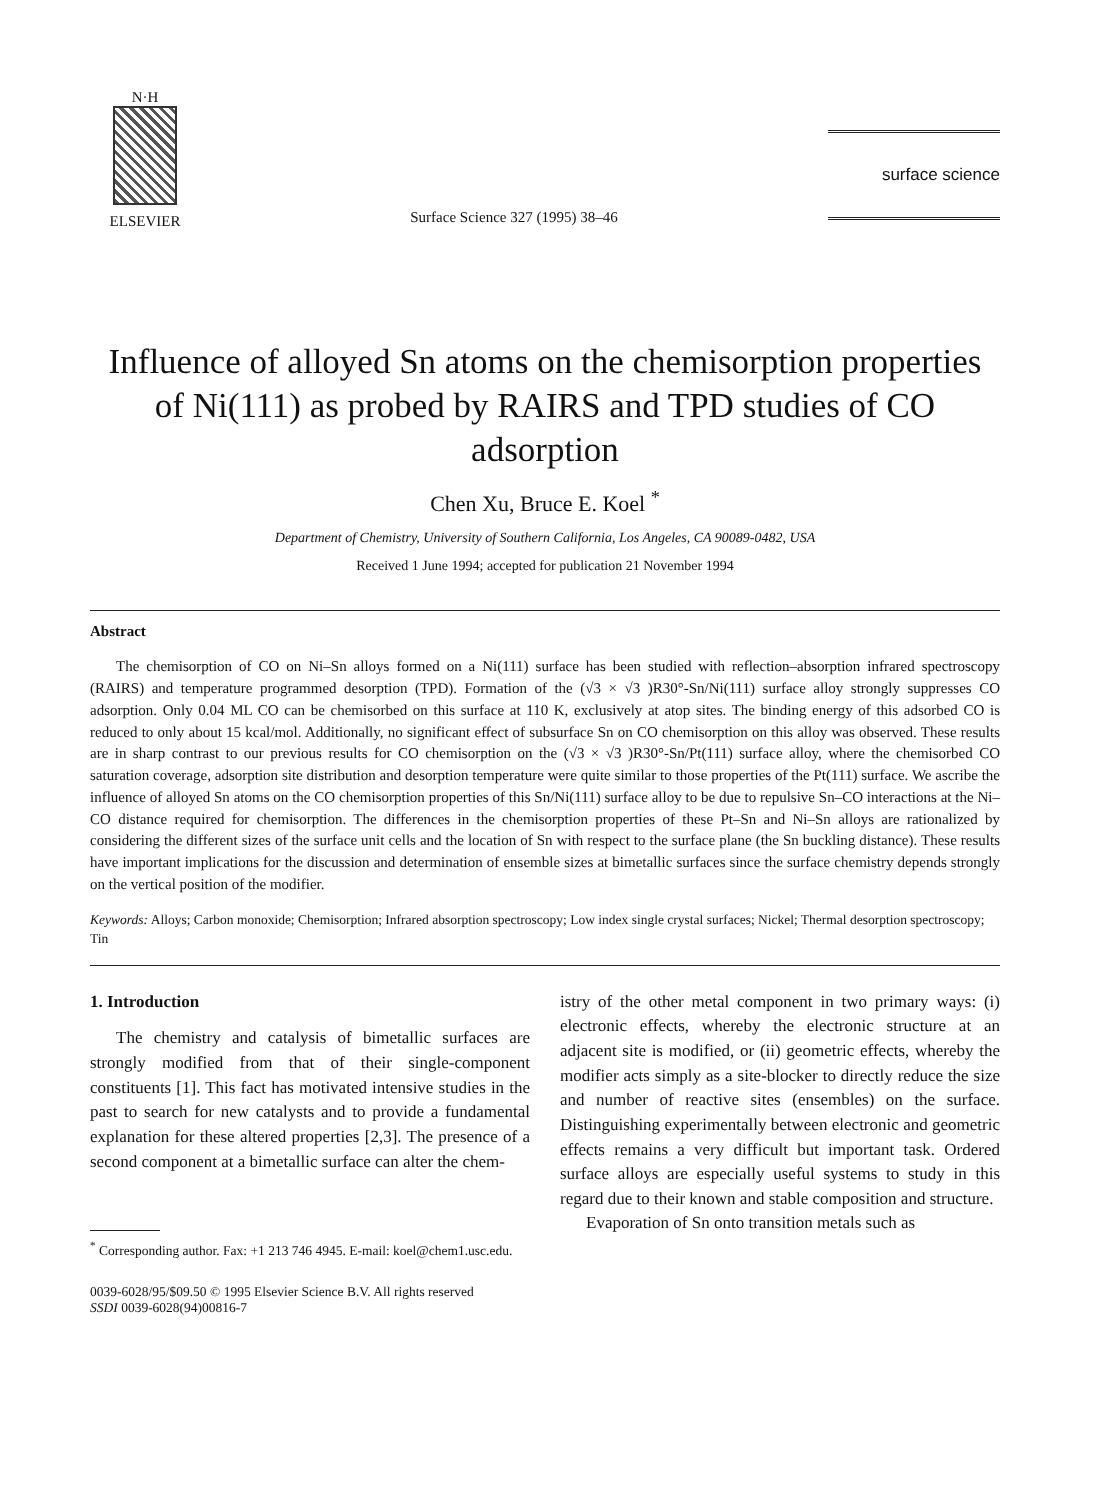N·H
ELSEVIER
Surface Science 327 (1995) 38–46
surface science
Influence of alloyed Sn atoms on the chemisorption properties of Ni(111) as probed by RAIRS and TPD studies of CO adsorption
Chen Xu, Bruce E. Koel <sup>*</sup>
Department of Chemistry, University of Southern California, Los Angeles, CA 90089-0482, USA
Received 1 June 1994; accepted for publication 21 November 1994
Abstract
The chemisorption of CO on Ni–Sn alloys formed on a Ni(111) surface has been studied with reflection–absorption infrared spectroscopy (RAIRS) and temperature programmed desorption (TPD). Formation of the (√3 × √3 )R30°-Sn/Ni(111) surface alloy strongly suppresses CO adsorption. Only 0.04 ML CO can be chemisorbed on this surface at 110 K, exclusively at atop sites. The binding energy of this adsorbed CO is reduced to only about 15 kcal/mol. Additionally, no significant effect of subsurface Sn on CO chemisorption on this alloy was observed. These results are in sharp contrast to our previous results for CO chemisorption on the (√3 × √3 )R30°-Sn/Pt(111) surface alloy, where the chemisorbed CO saturation coverage, adsorption site distribution and desorption temperature were quite similar to those properties of the Pt(111) surface. We ascribe the influence of alloyed Sn atoms on the CO chemisorption properties of this Sn/Ni(111) surface alloy to be due to repulsive Sn–CO interactions at the Ni–CO distance required for chemisorption. The differences in the chemisorption properties of these Pt–Sn and Ni–Sn alloys are rationalized by considering the different sizes of the surface unit cells and the location of Sn with respect to the surface plane (the Sn buckling distance). These results have important implications for the discussion and determination of ensemble sizes at bimetallic surfaces since the surface chemistry depends strongly on the vertical position of the modifier.
Keywords: Alloys; Carbon monoxide; Chemisorption; Infrared absorption spectroscopy; Low index single crystal surfaces; Nickel; Thermal desorption spectroscopy; Tin
1. Introduction
The chemistry and catalysis of bimetallic surfaces are strongly modified from that of their single-component constituents [1]. This fact has motivated intensive studies in the past to search for new catalysts and to provide a fundamental explanation for these altered properties [2,3]. The presence of a second component at a bimetallic surface can alter the chem-
<sup>*</sup> Corresponding author. Fax: +1 213 746 4945. E-mail: koel@chem1.usc.edu.
istry of the other metal component in two primary ways: (i) electronic effects, whereby the electronic structure at an adjacent site is modified, or (ii) geometric effects, whereby the modifier acts simply as a site-blocker to directly reduce the size and number of reactive sites (ensembles) on the surface. Distinguishing experimentally between electronic and geometric effects remains a very difficult but important task. Ordered surface alloys are especially useful systems to study in this regard due to their known and stable composition and structure.
Evaporation of Sn onto transition metals such as
0039-6028/95/$09.50 © 1995 Elsevier Science B.V. All rights reserved
SSDI 0039-6028(94)00816-7